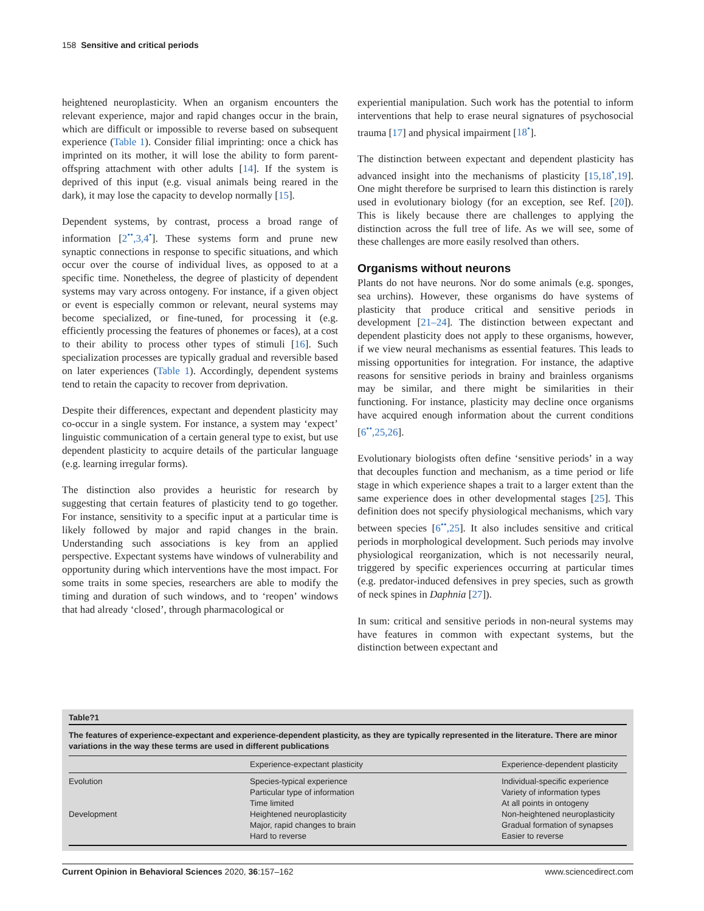158 Sensitive and critical periods
heightened neuroplasticity. When an organism encounters the relevant experience, major and rapid changes occur in the brain, which are difficult or impossible to reverse based on subsequent experience (Table 1). Consider filial imprinting: once a chick has imprinted on its mother, it will lose the ability to form parent-offspring attachment with other adults [14]. If the system is deprived of this input (e.g. visual animals being reared in the dark), it may lose the capacity to develop normally [15].
Dependent systems, by contrast, process a broad range of information [2<sup>••</sup>,3,4<sup>•</sup>]. These systems form and prune new synaptic connections in response to specific situations, and which occur over the course of individual lives, as opposed to at a specific time. Nonetheless, the degree of plasticity of dependent systems may vary across ontogeny. For instance, if a given object or event is especially common or relevant, neural systems may become specialized, or fine-tuned, for processing it (e.g. efficiently processing the features of phonemes or faces), at a cost to their ability to process other types of stimuli [16]. Such specialization processes are typically gradual and reversible based on later experiences (Table 1). Accordingly, dependent systems tend to retain the capacity to recover from deprivation.
Despite their differences, expectant and dependent plasticity may co-occur in a single system. For instance, a system may ‘expect’ linguistic communication of a certain general type to exist, but use dependent plasticity to acquire details of the particular language (e.g. learning irregular forms).
The distinction also provides a heuristic for research by suggesting that certain features of plasticity tend to go together. For instance, sensitivity to a specific input at a particular time is likely followed by major and rapid changes in the brain. Understanding such associations is key from an applied perspective. Expectant systems have windows of vulnerability and opportunity during which interventions have the most impact. For some traits in some species, researchers are able to modify the timing and duration of such windows, and to ‘reopen’ windows that had already ‘closed’, through pharmacological or
experiential manipulation. Such work has the potential to inform interventions that help to erase neural signatures of psychosocial trauma [17] and physical impairment [18<sup>•</sup>].
The distinction between expectant and dependent plasticity has advanced insight into the mechanisms of plasticity [15,18<sup>•</sup>,19]. One might therefore be surprised to learn this distinction is rarely used in evolutionary biology (for an exception, see Ref. [20]). This is likely because there are challenges to applying the distinction across the full tree of life. As we will see, some of these challenges are more easily resolved than others.
Organisms without neurons
Plants do not have neurons. Nor do some animals (e.g. sponges, sea urchins). However, these organisms do have systems of plasticity that produce critical and sensitive periods in development [21–24]. The distinction between expectant and dependent plasticity does not apply to these organisms, however, if we view neural mechanisms as essential features. This leads to missing opportunities for integration. For instance, the adaptive reasons for sensitive periods in brainy and brainless organisms may be similar, and there might be similarities in their functioning. For instance, plasticity may decline once organisms have acquired enough information about the current conditions [6<sup>••</sup>,25,26].
Evolutionary biologists often define ‘sensitive periods’ in a way that decouples function and mechanism, as a time period or life stage in which experience shapes a trait to a larger extent than the same experience does in other developmental stages [25]. This definition does not specify physiological mechanisms, which vary between species [6<sup>••</sup>,25]. It also includes sensitive and critical periods in morphological development. Such periods may involve physiological reorganization, which is not necessarily neural, triggered by specific experiences occurring at particular times (e.g. predator-induced defensives in prey species, such as growth of neck spines in Daphnia [27]).
In sum: critical and sensitive periods in non-neural systems may have features in common with expectant systems, but the distinction between expectant and
Table?1
The features of experience-expectant and experience-dependent plasticity, as they are typically represented in the literature. There are minor variations in the way these terms are used in different publications
| | Experience-expectant plasticity | Experience-dependent plasticity |
| --- | --- | --- |
| Evolution | Species-typical experience Particular type of information Time limited | Individual-specific experience Variety of information types At all points in ontogeny |
| Development | Heightened neuroplasticity Major, rapid changes to brain Hard to reverse | Non-heightened neuroplasticity Gradual formation of synapses Easier to reverse |
Current Opinion in Behavioral Sciences 2020, 36:157–162 www.sciencedirect.com